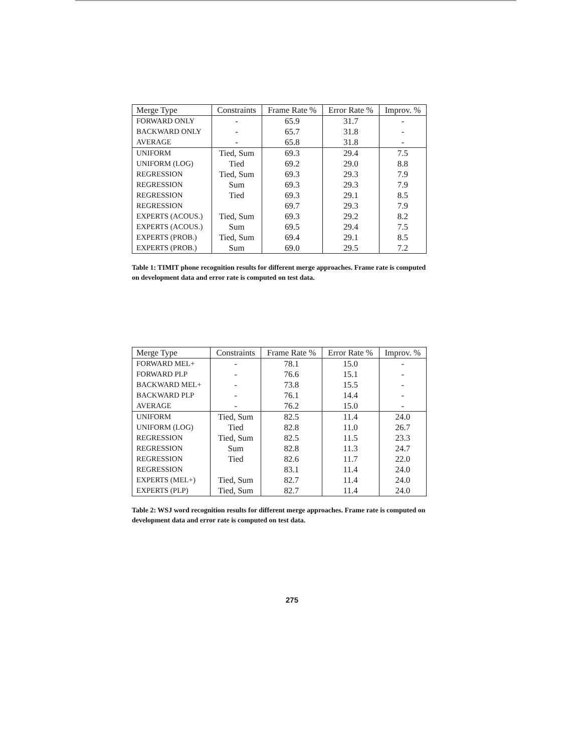| Merge Type | Constraints | Frame Rate % | Error Rate % | Improv. % |
| --- | --- | --- | --- | --- |
| FORWARD ONLY | - | 65.9 | 31.7 | - |
| BACKWARD ONLY | - | 65.7 | 31.8 | - |
| AVERAGE | - | 65.8 | 31.8 | - |
| UNIFORM | Tied, Sum | 69.3 | 29.4 | 7.5 |
| UNIFORM (LOG) | Tied | 69.2 | 29.0 | 8.8 |
| REGRESSION | Tied, Sum | 69.3 | 29.3 | 7.9 |
| REGRESSION | Sum | 69.3 | 29.3 | 7.9 |
| REGRESSION | Tied | 69.3 | 29.1 | 8.5 |
| REGRESSION | | 69.7 | 29.3 | 7.9 |
| EXPERTS (ACOUS.) | Tied, Sum | 69.3 | 29.2 | 8.2 |
| EXPERTS (ACOUS.) | Sum | 69.5 | 29.4 | 7.5 |
| EXPERTS (PROB.) | Tied, Sum | 69.4 | 29.1 | 8.5 |
| EXPERTS (PROB.) | Sum | 69.0 | 29.5 | 7.2 |
Table 1: TIMIT phone recognition results for different merge approaches. Frame rate is computed on development data and error rate is computed on test data.
| Merge Type | Constraints | Frame Rate % | Error Rate % | Improv. % |
| --- | --- | --- | --- | --- |
| FORWARD MEL+ | - | 78.1 | 15.0 | - |
| FORWARD PLP | - | 76.6 | 15.1 | - |
| BACKWARD MEL+ | - | 73.8 | 15.5 | - |
| BACKWARD PLP | - | 76.1 | 14.4 | - |
| AVERAGE | - | 76.2 | 15.0 | - |
| UNIFORM | Tied, Sum | 82.5 | 11.4 | 24.0 |
| UNIFORM (LOG) | Tied | 82.8 | 11.0 | 26.7 |
| REGRESSION | Tied, Sum | 82.5 | 11.5 | 23.3 |
| REGRESSION | Sum | 82.8 | 11.3 | 24.7 |
| REGRESSION | Tied | 82.6 | 11.7 | 22.0 |
| REGRESSION | | 83.1 | 11.4 | 24.0 |
| EXPERTS (MEL+) | Tied, Sum | 82.7 | 11.4 | 24.0 |
| EXPERTS (PLP) | Tied, Sum | 82.7 | 11.4 | 24.0 |
Table 2: WSJ word recognition results for different merge approaches. Frame rate is computed on development data and error rate is computed on test data.
275